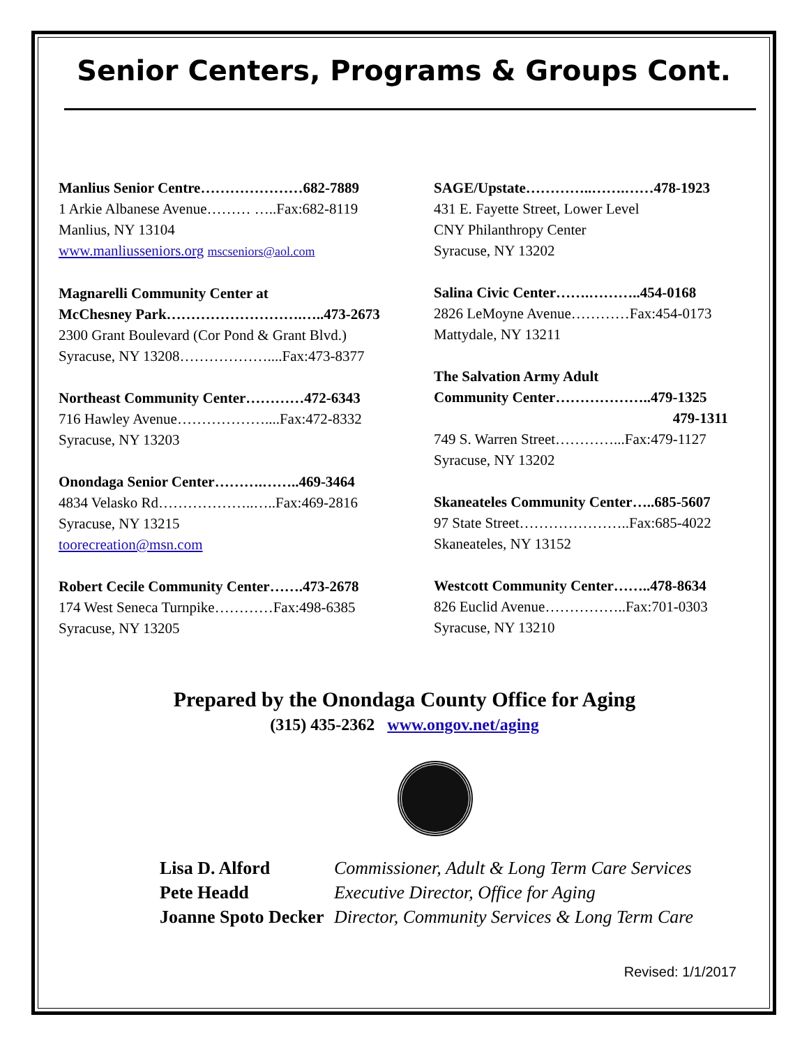Senior Centers, Programs & Groups Cont.
Manlius Senior Centre…………………682-7889
1 Arkie Albanese Avenue……… …..Fax:682-8119
Manlius, NY 13104
www.manliusseniors.org mscseniors@aol.com
Magnarelli Community Center at
McChesney Park……………………….…..473-2673
2300 Grant Boulevard (Cor Pond & Grant Blvd.)
Syracuse, NY 13208………………....Fax:473-8377
Northeast Community Center…………472-6343
716 Hawley Avenue………………....Fax:472-8332
Syracuse, NY 13203
Onondaga Senior Center……….……..469-3464
4834 Velasko Rd………………..…..Fax:469-2816
Syracuse, NY 13215
toorecreation@msn.com
Robert Cecile Community Center…….473-2678
174 West Seneca Turnpike…………Fax:498-6385
Syracuse, NY 13205
SAGE/Upstate…………..…….……478-1923
431 E. Fayette Street, Lower Level
CNY Philanthropy Center
Syracuse, NY 13202
Salina Civic Center…….………..454-0168
2826 LeMoyne Avenue…………Fax:454-0173
Mattydale, NY 13211
The Salvation Army Adult
Community Center………………..479-1325
479-1311
749 S. Warren Street…………...Fax:479-1127
Syracuse, NY 13202
Skaneateles Community Center…..685-5607
97 State Street…………………..Fax:685-4022
Skaneateles, NY 13152
Westcott Community Center……..478-8634
826 Euclid Avenue……………..Fax:701-0303
Syracuse, NY 13210
Prepared by the Onondaga County Office for Aging
(315) 435-2362 www.ongov.net/aging
Lisa D. Alford Commissioner, Adult & Long Term Care Services
Pete Headd Executive Director, Office for Aging
Joanne Spoto Decker Director, Community Services & Long Term Care
Revised: 1/1/2017